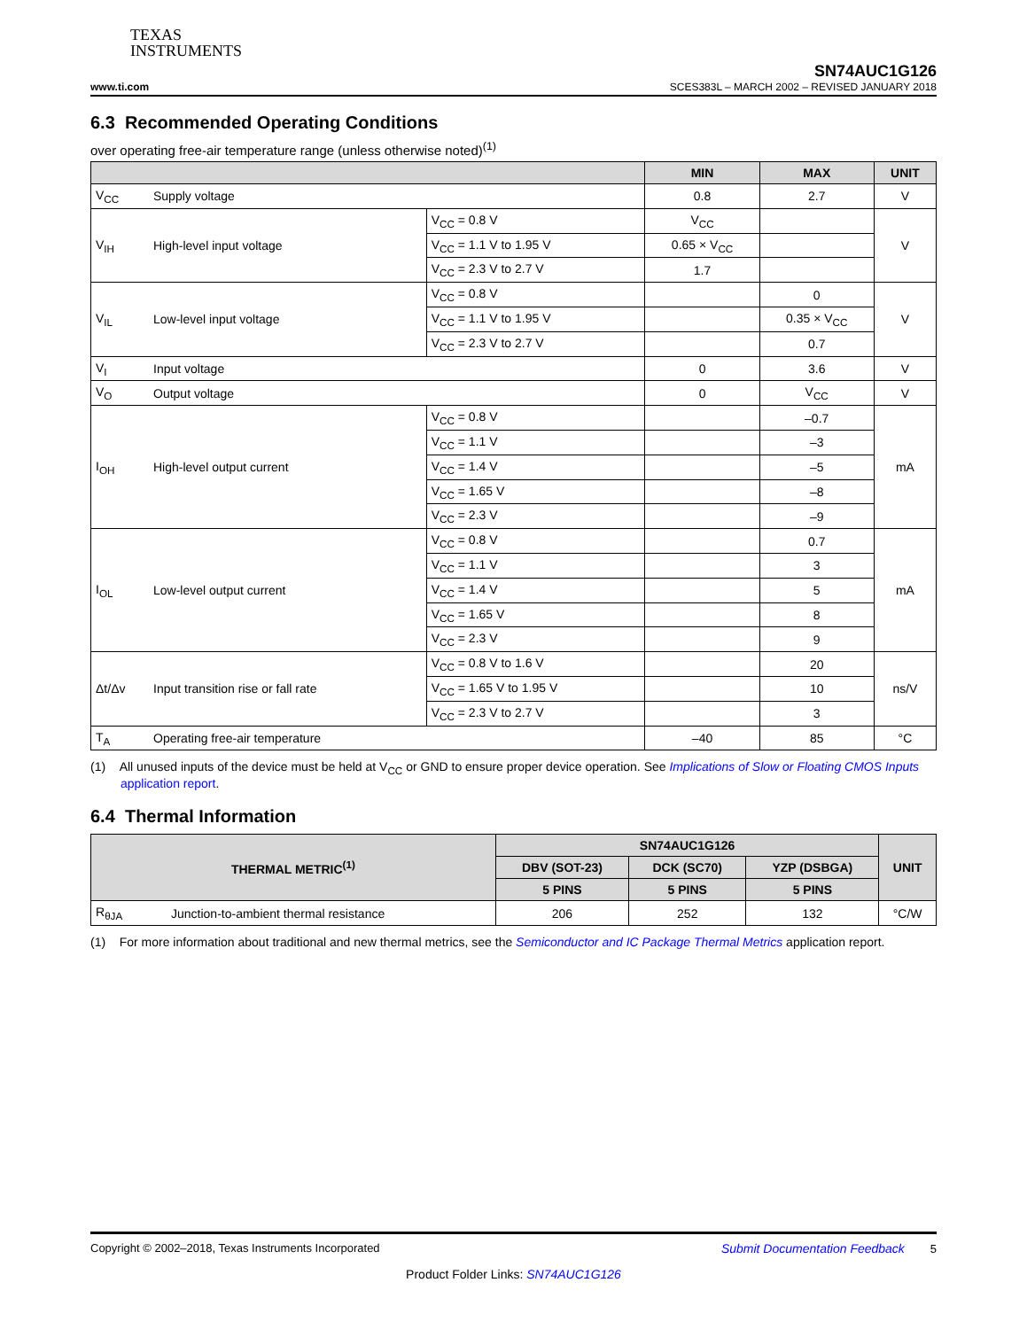TEXAS
INSTRUMENTS
www.ti.com
SN74AUC1G126
SCES383L – MARCH 2002 – REVISED JANUARY 2018
6.3 Recommended Operating Conditions
over operating free-air temperature range (unless otherwise noted)<sup>(1)</sup>
| | | | MIN | MAX | UNIT |
| --- | --- | --- | --- | --- | --- |
| V<sub>CC</sub> | Supply voltage | | 0.8 | 2.7 | V |
| V<sub>IH</sub> | High-level input voltage | V<sub>CC</sub> = 0.8 V | V<sub>CC</sub> | | V |
| | | V<sub>CC</sub> = 1.1 V to 1.95 V | 0.65 × V<sub>CC</sub> | | |
| | | V<sub>CC</sub> = 2.3 V to 2.7 V | 1.7 | | |
| V<sub>IL</sub> | Low-level input voltage | V<sub>CC</sub> = 0.8 V | | 0 | V |
| | | V<sub>CC</sub> = 1.1 V to 1.95 V | | 0.35 × V<sub>CC</sub> | |
| | | V<sub>CC</sub> = 2.3 V to 2.7 V | | 0.7 | |
| V<sub>I</sub> | Input voltage | | 0 | 3.6 | V |
| V<sub>O</sub> | Output voltage | | 0 | V<sub>CC</sub> | V |
| I<sub>OH</sub> | High-level output current | V<sub>CC</sub> = 0.8 V | | –0.7 | mA |
| | | V<sub>CC</sub> = 1.1 V | | –3 | |
| | | V<sub>CC</sub> = 1.4 V | | –5 | |
| | | V<sub>CC</sub> = 1.65 V | | –8 | |
| | | V<sub>CC</sub> = 2.3 V | | –9 | |
| I<sub>OL</sub> | Low-level output current | V<sub>CC</sub> = 0.8 V | | 0.7 | mA |
| | | V<sub>CC</sub> = 1.1 V | | 3 | |
| | | V<sub>CC</sub> = 1.4 V | | 5 | |
| | | V<sub>CC</sub> = 1.65 V | | 8 | |
| | | V<sub>CC</sub> = 2.3 V | | 9 | |
| Δt/Δv | Input transition rise or fall rate | V<sub>CC</sub> = 0.8 V to 1.6 V | | 20 | ns/V |
| | | V<sub>CC</sub> = 1.65 V to 1.95 V | | 10 | |
| | | V<sub>CC</sub> = 2.3 V to 2.7 V | | 3 | |
| T<sub>A</sub> | Operating free-air temperature | | –40 | 85 | °C |
(1) All unused inputs of the device must be held at V<sub>CC</sub> or GND to ensure proper device operation. See Implications of Slow or Floating CMOS Inputs application report.
6.4 Thermal Information
| THERMAL METRIC<sup>(1)</sup> | | SN74AUC1G126 | | | UNIT |
| --- | --- | --- | --- | --- | --- |
| | | DBV (SOT-23) | DCK (SC70) | YZP (DSBGA) | |
| | | 5 PINS | 5 PINS | 5 PINS | |
| R<sub>θJA</sub> | Junction-to-ambient thermal resistance | 206 | 252 | 132 | °C/W |
(1) For more information about traditional and new thermal metrics, see the Semiconductor and IC Package Thermal Metrics application report.
Copyright © 2002–2018, Texas Instruments Incorporated Submit Documentation Feedback 5
Product Folder Links: SN74AUC1G126